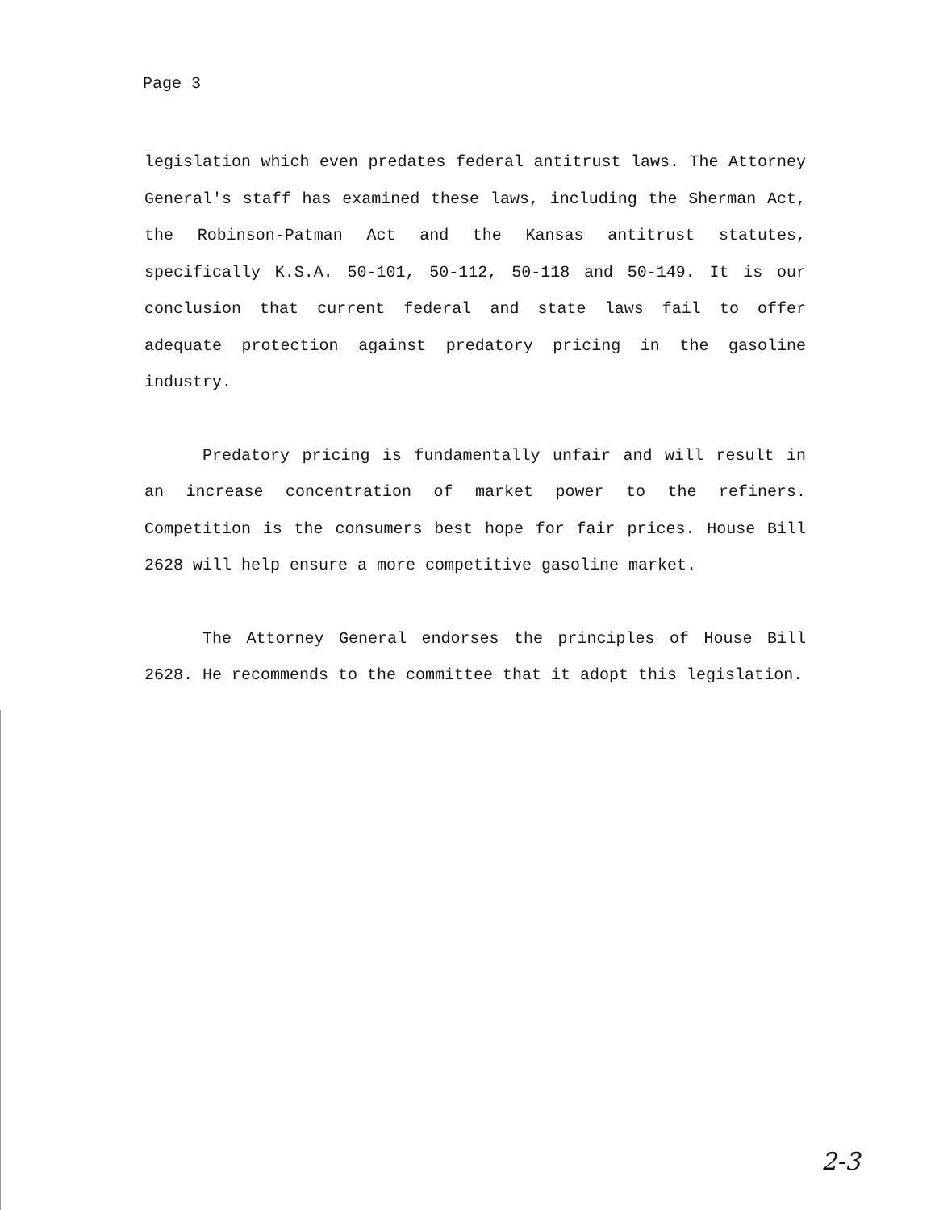Page 3
legislation which even predates federal antitrust laws. The Attorney General's staff has examined these laws, including the Sherman Act, the Robinson-Patman Act and the Kansas antitrust statutes, specifically K.S.A. 50-101, 50-112, 50-118 and 50-149. It is our conclusion that current federal and state laws fail to offer adequate protection against predatory pricing in the gasoline industry.
Predatory pricing is fundamentally unfair and will result in an increase concentration of market power to the refiners. Competition is the consumers best hope for fair prices. House Bill 2628 will help ensure a more competitive gasoline market.
The Attorney General endorses the principles of House Bill 2628. He recommends to the committee that it adopt this legislation.
2-3